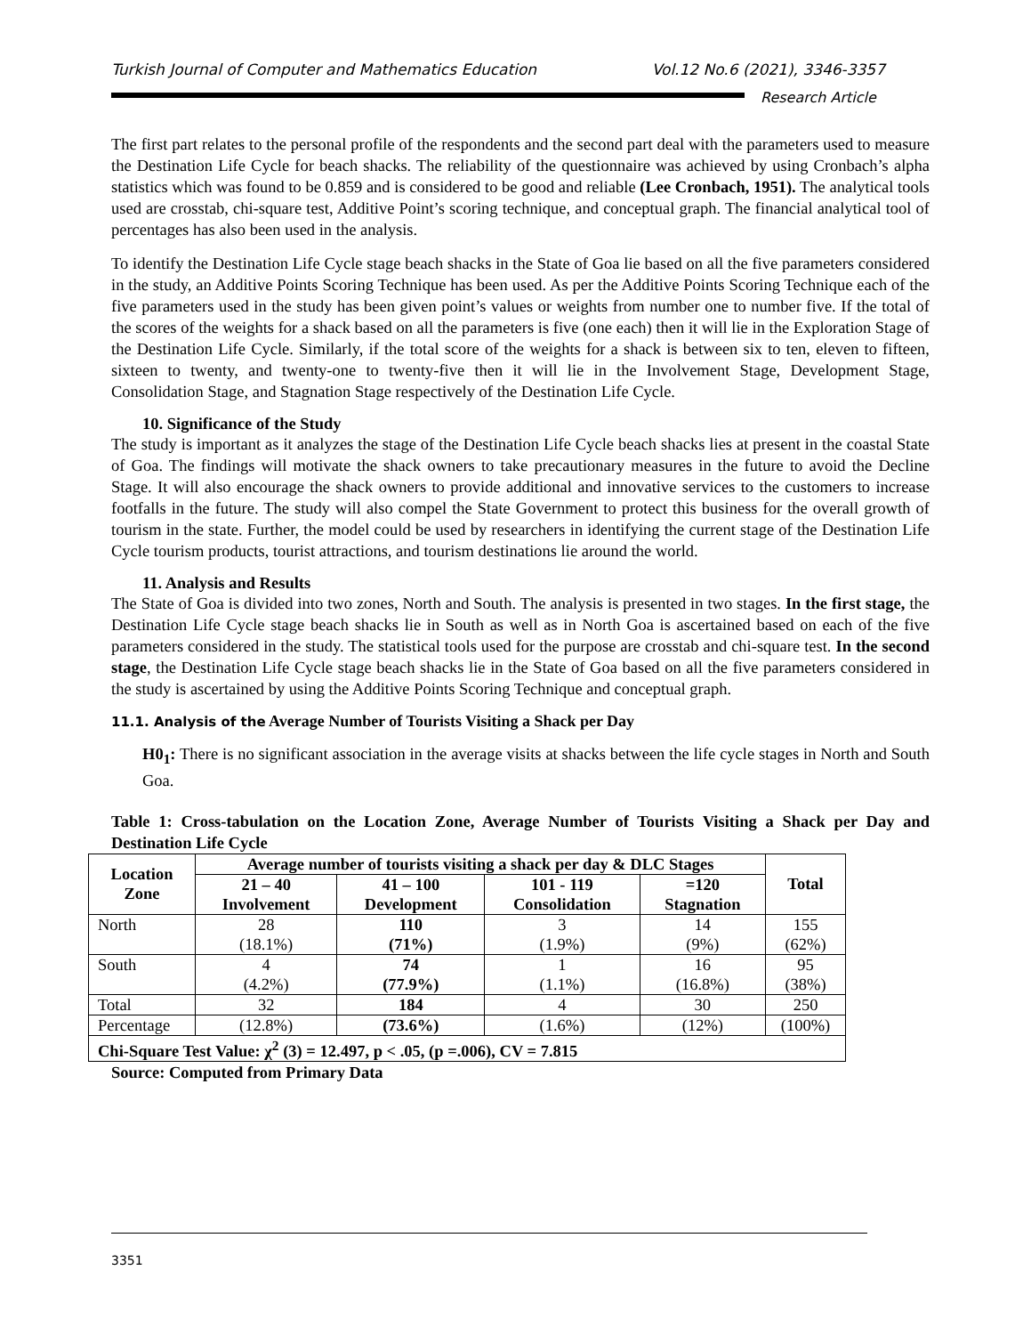Turkish Journal of Computer and Mathematics Education Vol.12 No.6 (2021), 3346-3357
Research Article
The first part relates to the personal profile of the respondents and the second part deal with the parameters used to measure the Destination Life Cycle for beach shacks. The reliability of the questionnaire was achieved by using Cronbach’s alpha statistics which was found to be 0.859 and is considered to be good and reliable (Lee Cronbach, 1951). The analytical tools used are crosstab, chi-square test, Additive Point’s scoring technique, and conceptual graph. The financial analytical tool of percentages has also been used in the analysis.
To identify the Destination Life Cycle stage beach shacks in the State of Goa lie based on all the five parameters considered in the study, an Additive Points Scoring Technique has been used. As per the Additive Points Scoring Technique each of the five parameters used in the study has been given point’s values or weights from number one to number five. If the total of the scores of the weights for a shack based on all the parameters is five (one each) then it will lie in the Exploration Stage of the Destination Life Cycle. Similarly, if the total score of the weights for a shack is between six to ten, eleven to fifteen, sixteen to twenty, and twenty-one to twenty-five then it will lie in the Involvement Stage, Development Stage, Consolidation Stage, and Stagnation Stage respectively of the Destination Life Cycle.
10. Significance of the Study
The study is important as it analyzes the stage of the Destination Life Cycle beach shacks lies at present in the coastal State of Goa. The findings will motivate the shack owners to take precautionary measures in the future to avoid the Decline Stage. It will also encourage the shack owners to provide additional and innovative services to the customers to increase footfalls in the future. The study will also compel the State Government to protect this business for the overall growth of tourism in the state. Further, the model could be used by researchers in identifying the current stage of the Destination Life Cycle tourism products, tourist attractions, and tourism destinations lie around the world.
11. Analysis and Results
The State of Goa is divided into two zones, North and South. The analysis is presented in two stages. In the first stage, the Destination Life Cycle stage beach shacks lie in South as well as in North Goa is ascertained based on each of the five parameters considered in the study. The statistical tools used for the purpose are crosstab and chi-square test. In the second stage, the Destination Life Cycle stage beach shacks lie in the State of Goa based on all the five parameters considered in the study is ascertained by using the Additive Points Scoring Technique and conceptual graph.
11.1. Analysis of the Average Number of Tourists Visiting a Shack per Day
H0<sub>1</sub>: There is no significant association in the average visits at shacks between the life cycle stages in North and South Goa.
Table 1: Cross-tabulation on the Location Zone, Average Number of Tourists Visiting a Shack per Day and Destination Life Cycle
| Location Zone | Average number of tourists visiting a shack per day & DLC Stages | | | | Total |
| --- | --- | --- | --- | --- | --- |
| | 21 – 40 Involvement | 41 – 100 Development | 101 - 119 Consolidation | =120 Stagnation | |
| North | 28 (18.1%) | 110 (71%) | 3 (1.9%) | 14 (9%) | 155 (62%) |
| South | 4 (4.2%) | 74 (77.9%) | 1 (1.1%) | 16 (16.8%) | 95 (38%) |
| Total | 32 | 184 | 4 | 30 | 250 |
| Percentage | (12.8%) | (73.6%) | (1.6%) | (12%) | (100%) |
| Chi-Square Test Value: χ<sup>2</sup> (3) = 12.497, p < .05, (p =.006), CV = 7.815 | | | | | |
Source: Computed from Primary Data
3351